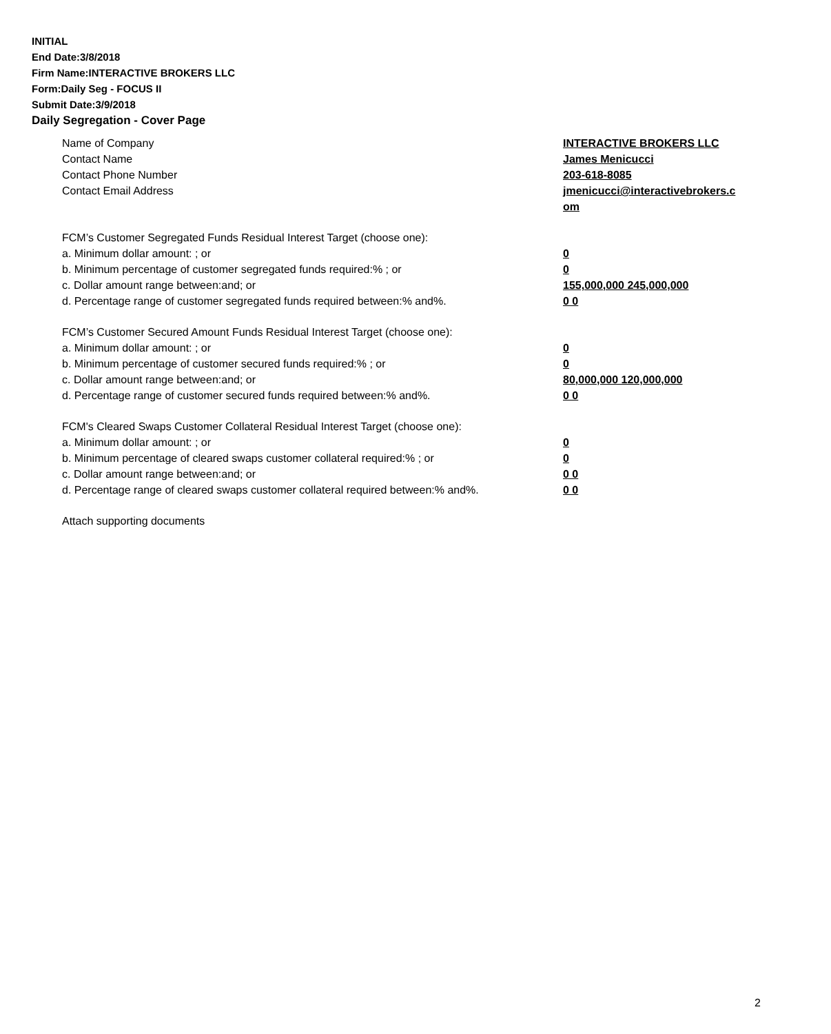INITIAL
End Date:3/8/2018
Firm Name:INTERACTIVE BROKERS LLC
Form:Daily Seg - FOCUS II
Submit Date:3/9/2018
Daily Segregation - Cover Page
Name of Company INTERACTIVE BROKERS LLC
Contact Name James Menicucci
Contact Phone Number 203-618-8085
Contact Email Address jmenicucci@interactivebrokers.c
om
FCM’s Customer Segregated Funds Residual Interest Target (choose one):
a. Minimum dollar amount: ; or 0
b. Minimum percentage of customer segregated funds required:% ; or 0
c. Dollar amount range between:and; or 155,000,000 245,000,000
d. Percentage range of customer segregated funds required between:% and%. 0 0
FCM’s Customer Secured Amount Funds Residual Interest Target (choose one):
a. Minimum dollar amount: ; or 0
b. Minimum percentage of customer secured funds required:% ; or 0
c. Dollar amount range between:and; or 80,000,000 120,000,000
d. Percentage range of customer secured funds required between:% and%. 0 0
FCM's Cleared Swaps Customer Collateral Residual Interest Target (choose one):
a. Minimum dollar amount: ; or 0
b. Minimum percentage of cleared swaps customer collateral required:% ; or 0
c. Dollar amount range between:and; or 0 0
d. Percentage range of cleared swaps customer collateral required between:% and%.
0 0
Attach supporting documents
2